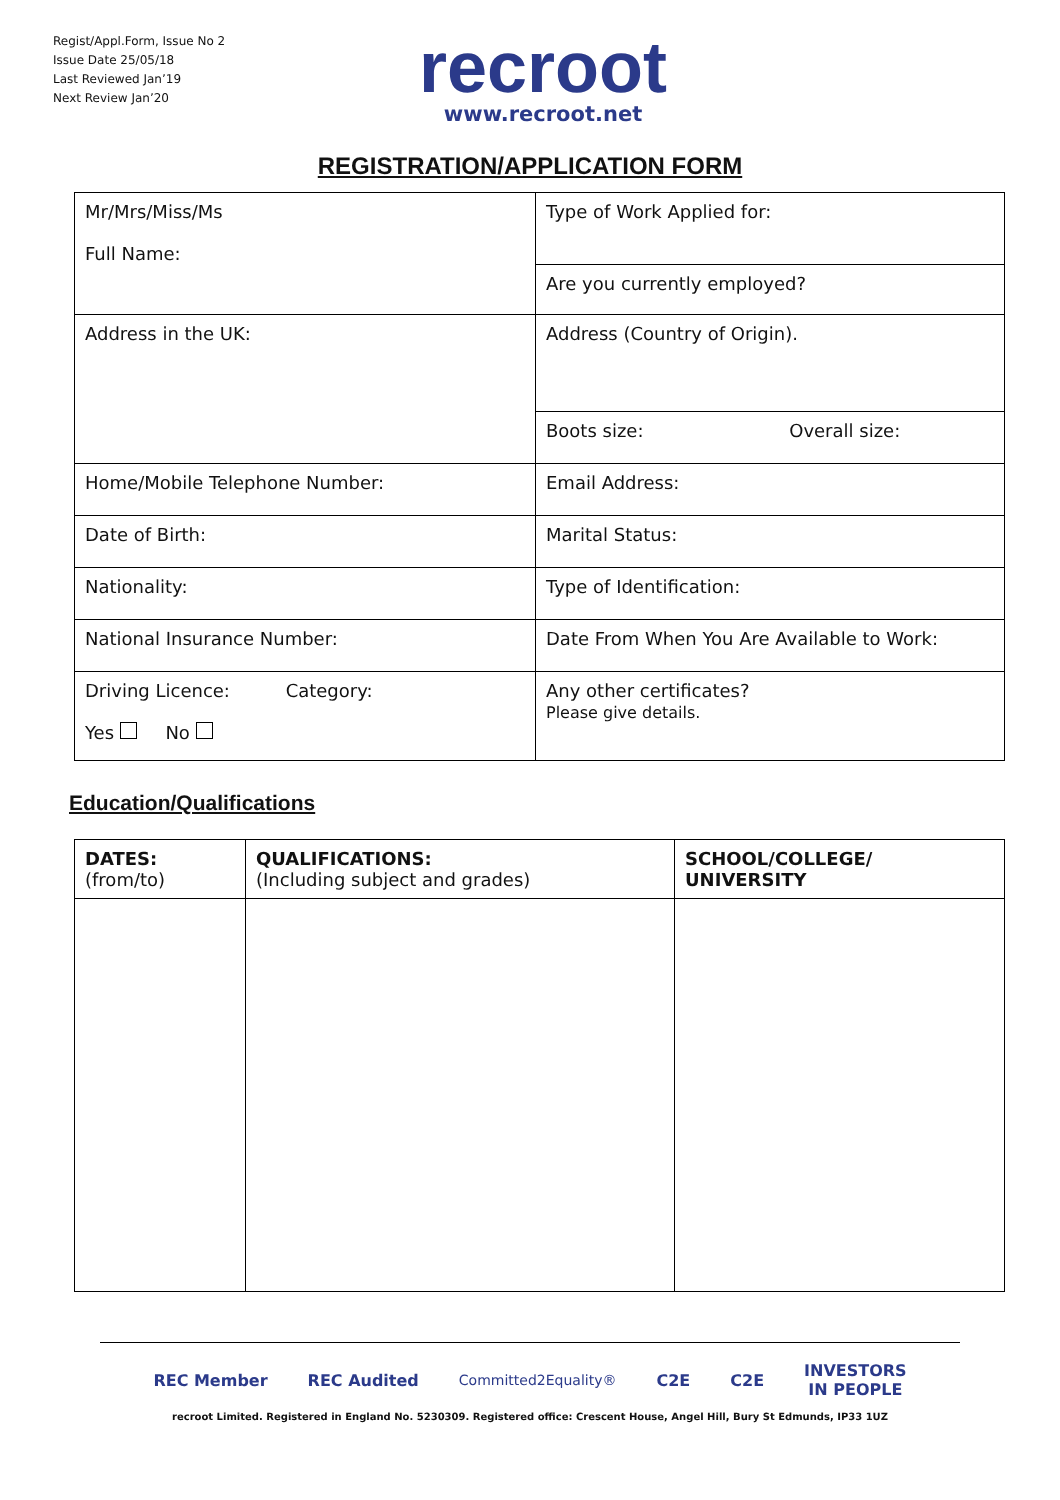Regist/Appl.Form, Issue No 2
Issue Date 25/05/18
Last Reviewed Jan’19
Next Review Jan’20
recroot
www.recroot.net
REGISTRATION/APPLICATION FORM
| Mr/Mrs/Miss/Ms Full Name: | Type of Work Applied for: |
| | Are you currently employed? |
| Address in the UK: | Address (Country of Origin). |
| | Boots size: Overall size: |
| Home/Mobile Telephone Number: | Email Address: |
| Date of Birth: | Marital Status: |
| Nationality: | Type of Identification: |
| National Insurance Number: | Date From When You Are Available to Work: |
| Driving Licence: Category: Yes No | Any other certificates? Please give details. |
Education/Qualifications
| DATES: (from/to) | QUALIFICATIONS: (Including subject and grades) | SCHOOL/COLLEGE/ UNIVERSITY |
| --- | --- | --- |
REC Member REC Audited Committed2Equality® C2E C2E INVESTORS
IN PEOPLE
recroot Limited. Registered in England No. 5230309. Registered office: Crescent House, Angel Hill, Bury St Edmunds, IP33 1UZ